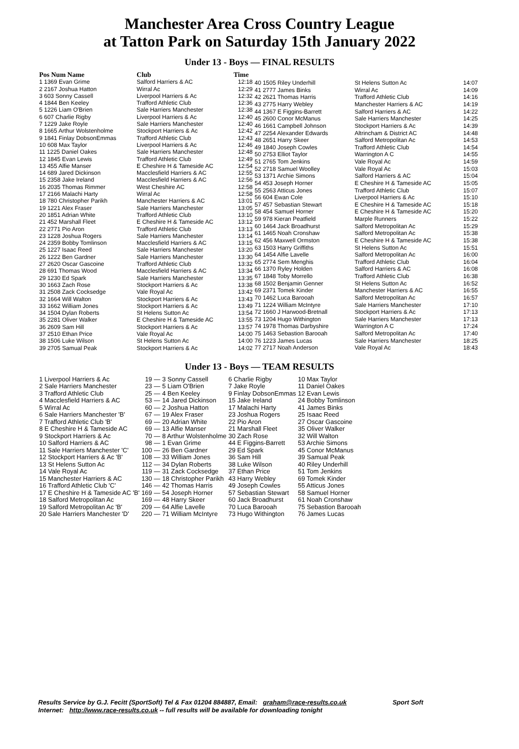Manchester Area Cross Country League
at Tatton Park on Saturday 15th January 2022
Under 13 - Boys — FINAL RESULTS
| Pos Num Name | Club | Time |
| --- | --- | --- |
| 1 1369 Evan Grime | Salford Harriers & AC | 12:18 |
| 2 2167 Joshua Hatton | Wirral Ac | 12:29 |
| 3 603 Sonny Cassell | Liverpool Harriers & Ac | 12:32 |
| 4 1844 Ben Keeley | Trafford Athletic Club | 12:36 |
| 5 1226 Liam O'Brien | Sale Harriers Manchester | 12:38 |
| 6 607 Charlie Rigby | Liverpool Harriers & Ac | 12:40 |
| 7 1229 Jake Royle | Sale Harriers Manchester | 12:40 |
| 8 1665 Arthur Wolstenholme | Stockport Harriers & Ac | 12:42 |
| 9 1841 Finlay DobsonEmmas | Trafford Athletic Club | 12:43 |
| 10 608 Max Taylor | Liverpool Harriers & Ac | 12:46 |
| 11 1225 Daniel Oakes | Sale Harriers Manchester | 12:48 |
| 12 1845 Evan Lewis | Trafford Athletic Club | 12:49 |
| 13 455 Alfie Manser | E Cheshire H & Tameside AC | 12:54 |
| 14 689 Jared Dickinson | Macclesfield Harriers & AC | 12:55 |
| 15 2358 Jake Ireland | Macclesfield Harriers & AC | 12:56 |
| 16 2035 Thomas Rimmer | West Cheshire AC | 12:58 |
| 17 2166 Malachi Harty | Wirral Ac | 12:58 |
| 18 780 Christopher Parikh | Manchester Harriers & AC | 13:01 |
| 19 1221 Alex Fraser | Sale Harriers Manchester | 13:05 |
| 20 1851 Adrian White | Trafford Athletic Club | 13:10 |
| 21 452 Marshall Fleet | E Cheshire H & Tameside AC | 13:12 |
| 22 2771 Pio Aron | Trafford Athletic Club | 13:13 |
| 23 1228 Joshua Rogers | Sale Harriers Manchester | 13:14 |
| 24 2359 Bobby Tomlinson | Macclesfield Harriers & AC | 13:15 |
| 25 1227 Isaac Reed | Sale Harriers Manchester | 13:20 |
| 26 1222 Ben Gardner | Sale Harriers Manchester | 13:30 |
| 27 2620 Oscar Gascoine | Trafford Athletic Club | 13:32 |
| 28 691 Thomas Wood | Macclesfield Harriers & AC | 13:34 |
| 29 1230 Ed Spark | Sale Harriers Manchester | 13:35 |
| 30 1663 Zach Rose | Stockport Harriers & Ac | 13:38 |
| 31 2508 Zack Cocksedge | Vale Royal Ac | 13:42 |
| 32 1664 Will Walton | Stockport Harriers & Ac | 13:43 |
| 33 1662 William Jones | Stockport Harriers & Ac | 13:49 |
| 34 1504 Dylan Roberts | St Helens Sutton Ac | 13:54 |
| 35 2281 Oliver Walker | E Cheshire H & Tameside AC | 13:55 |
| 36 2609 Sam Hill | Stockport Harriers & Ac | 13:57 |
| 37 2510 Ethan Price | Vale Royal Ac | 14:00 |
| 38 1506 Luke Wilson | St Helens Sutton Ac | 14:00 |
| 39 2705 Samual Peak | Stockport Harriers & Ac | 14:02 |
| 40 1505 Riley Underhill | St Helens Sutton Ac | 14:07 |
| 41 2777 James Binks | Wirral Ac | 14:09 |
| 42 2621 Thomas Harris | Trafford Athletic Club | 14:16 |
| 43 2775 Harry Webley | Manchester Harriers & AC | 14:19 |
| 44 1367 E Figgins-Barrett | Salford Harriers & AC | 14:22 |
| 45 2600 Conor McManus | Sale Harriers Manchester | 14:25 |
| 46 1661 Campbell Johnson | Stockport Harriers & Ac | 14:39 |
| 47 2254 Alexander Edwards | Altrincham & District AC | 14:48 |
| 48 2651 Harry Skeer | Salford Metropolitan Ac | 14:53 |
| 49 1840 Joseph Cowles | Trafford Athletic Club | 14:54 |
| 50 2753 Elliot Taylor | Warrington A C | 14:55 |
| 51 2765 Tom Jenkins | Vale Royal Ac | 14:59 |
| 52 2718 Samuel Woolley | Vale Royal Ac | 15:03 |
| 53 1371 Archie Simons | Salford Harriers & AC | 15:04 |
| 54 453 Joseph Horner | E Cheshire H & Tameside AC | 15:05 |
| 55 2563 Atticus Jones | Trafford Athletic Club | 15:07 |
| 56 604 Ewan Cole | Liverpool Harriers & Ac | 15:10 |
| 57 457 Sebastian Stewart | E Cheshire H & Tameside AC | 15:18 |
| 58 454 Samuel Horner | E Cheshire H & Tameside AC | 15:20 |
| 59 978 Kieran Peatfield | Marple Runners | 15:22 |
| 60 1464 Jack Broadhurst | Salford Metropolitan Ac | 15:29 |
| 61 1465 Noah Cronshaw | Salford Metropolitan Ac | 15:38 |
| 62 456 Maxwell Ormston | E Cheshire H & Tameside AC | 15:38 |
| 63 1503 Harry Griffiths | St Helens Sutton Ac | 15:51 |
| 64 1454 Alfie Lavelle | Salford Metropolitan Ac | 16:00 |
| 65 2774 Sem Menghis | Trafford Athletic Club | 16:04 |
| 66 1370 Ryley Holden | Salford Harriers & AC | 16:08 |
| 67 1848 Toby Morrello | Trafford Athletic Club | 16:38 |
| 68 1502 Benjamin Genner | St Helens Sutton Ac | 16:52 |
| 69 2371 Tomek Kinder | Manchester Harriers & AC | 16:55 |
| 70 1462 Luca Barooah | Salford Metropolitan Ac | 16:57 |
| 71 1224 William McIntyre | Sale Harriers Manchester | 17:10 |
| 72 1660 J Harwood-Bretnall | Stockport Harriers & Ac | 17:13 |
| 73 1204 Hugo Withington | Sale Harriers Manchester | 17:13 |
| 74 1978 Thomas Darbyshire | Warrington A C | 17:24 |
| 75 1463 Sebastion Barooah | Salford Metropolitan Ac | 17:40 |
| 76 1223 James Lucas | Sale Harriers Manchester | 18:25 |
| 77 2717 Noah Anderson | Vale Royal Ac | 18:43 |
Under 13 - Boys — TEAM RESULTS
| 1 Liverpool Harriers & Ac | 19 — | 3 Sonny Cassell | 6 Charlie Rigby | 10 Max Taylor |
| 2 Sale Harriers Manchester | 23 — | 5 Liam O'Brien | 7 Jake Royle | 11 Daniel Oakes |
| 3 Trafford Athletic Club | 25 — | 4 Ben Keeley | 9 Finlay DobsonEmmas | 12 Evan Lewis |
| 4 Macclesfield Harriers & AC | 53 — | 14 Jared Dickinson | 15 Jake Ireland | 24 Bobby Tomlinson |
| 5 Wirral Ac | 60 — | 2 Joshua Hatton | 17 Malachi Harty | 41 James Binks |
| 6 Sale Harriers Manchester 'B' | 67 — | 19 Alex Fraser | 23 Joshua Rogers | 25 Isaac Reed |
| 7 Trafford Athletic Club 'B' | 69 — | 20 Adrian White | 22 Pio Aron | 27 Oscar Gascoine |
| 8 E Cheshire H & Tameside AC | 69 — | 13 Alfie Manser | 21 Marshall Fleet | 35 Oliver Walker |
| 9 Stockport Harriers & Ac | 70 — | 8 Arthur Wolstenholme | 30 Zach Rose | 32 Will Walton |
| 10 Salford Harriers & AC | 98 — | 1 Evan Grime | 44 E Figgins-Barrett | 53 Archie Simons |
| 11 Sale Harriers Manchester 'C' | 100 — | 26 Ben Gardner | 29 Ed Spark | 45 Conor McManus |
| 12 Stockport Harriers & Ac 'B' | 108 — | 33 William Jones | 36 Sam Hill | 39 Samual Peak |
| 13 St Helens Sutton Ac | 112 — | 34 Dylan Roberts | 38 Luke Wilson | 40 Riley Underhill |
| 14 Vale Royal Ac | 119 — | 31 Zack Cocksedge | 37 Ethan Price | 51 Tom Jenkins |
| 15 Manchester Harriers & AC | 130 — | 18 Christopher Parikh | 43 Harry Webley | 69 Tomek Kinder |
| 16 Trafford Athletic Club 'C' | 146 — | 42 Thomas Harris | 49 Joseph Cowles | 55 Atticus Jones |
| 17 E Cheshire H & Tameside AC 'B' | 169 — | 54 Joseph Horner | 57 Sebastian Stewart | 58 Samuel Horner |
| 18 Salford Metropolitan Ac | 169 — | 48 Harry Skeer | 60 Jack Broadhurst | 61 Noah Cronshaw |
| 19 Salford Metropolitan Ac 'B' | 209 — | 64 Alfie Lavelle | 70 Luca Barooah | 75 Sebastion Barooah |
| 20 Sale Harriers Manchester 'D' | 220 — | 71 William McIntyre | 73 Hugo Withington | 76 James Lucas |
Results Service by G.J. Fecitt (SportSoft) Tel & Fax 01204 884887, Email: graham@race-results.co.uk Sport Soft
Internet: http://www.race-results.co.uk -- full results will be available for downloading tonight